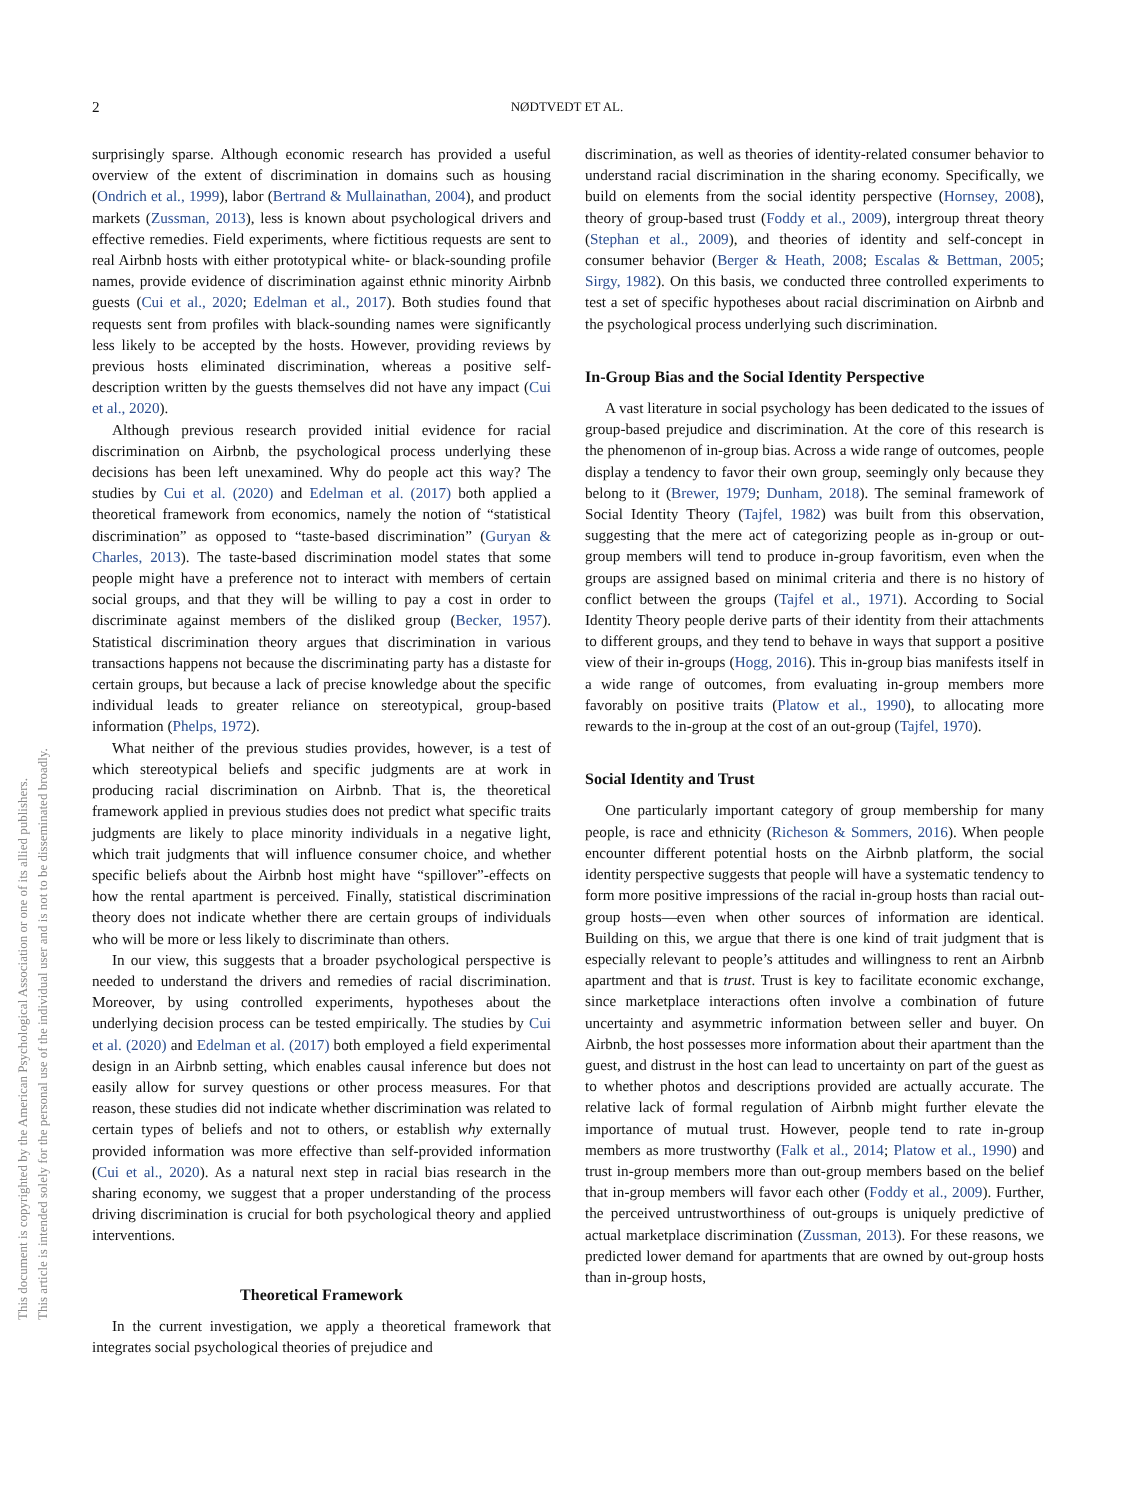2 NØDTVEDT ET AL.
This document is copyrighted by the American Psychological Association or one of its allied publishers.
This article is intended solely for the personal use of the individual user and is not to be disseminated broadly.
surprisingly sparse. Although economic research has provided a useful overview of the extent of discrimination in domains such as housing (Ondrich et al., 1999), labor (Bertrand & Mullainathan, 2004), and product markets (Zussman, 2013), less is known about psychological drivers and effective remedies. Field experiments, where fictitious requests are sent to real Airbnb hosts with either prototypical white- or black-sounding profile names, provide evidence of discrimination against ethnic minority Airbnb guests (Cui et al., 2020; Edelman et al., 2017). Both studies found that requests sent from profiles with black-sounding names were significantly less likely to be accepted by the hosts. However, providing reviews by previous hosts eliminated discrimination, whereas a positive self-description written by the guests themselves did not have any impact (Cui et al., 2020).
Although previous research provided initial evidence for racial discrimination on Airbnb, the psychological process underlying these decisions has been left unexamined. Why do people act this way? The studies by Cui et al. (2020) and Edelman et al. (2017) both applied a theoretical framework from economics, namely the notion of “statistical discrimination” as opposed to “taste-based discrimination” (Guryan & Charles, 2013). The taste-based discrimination model states that some people might have a preference not to interact with members of certain social groups, and that they will be willing to pay a cost in order to discriminate against members of the disliked group (Becker, 1957). Statistical discrimination theory argues that discrimination in various transactions happens not because the discriminating party has a distaste for certain groups, but because a lack of precise knowledge about the specific individual leads to greater reliance on stereotypical, group-based information (Phelps, 1972).
What neither of the previous studies provides, however, is a test of which stereotypical beliefs and specific judgments are at work in producing racial discrimination on Airbnb. That is, the theoretical framework applied in previous studies does not predict what specific traits judgments are likely to place minority individuals in a negative light, which trait judgments that will influence consumer choice, and whether specific beliefs about the Airbnb host might have “spillover”-effects on how the rental apartment is perceived. Finally, statistical discrimination theory does not indicate whether there are certain groups of individuals who will be more or less likely to discriminate than others.
In our view, this suggests that a broader psychological perspective is needed to understand the drivers and remedies of racial discrimination. Moreover, by using controlled experiments, hypotheses about the underlying decision process can be tested empirically. The studies by Cui et al. (2020) and Edelman et al. (2017) both employed a field experimental design in an Airbnb setting, which enables causal inference but does not easily allow for survey questions or other process measures. For that reason, these studies did not indicate whether discrimination was related to certain types of beliefs and not to others, or establish why externally provided information was more effective than self-provided information (Cui et al., 2020). As a natural next step in racial bias research in the sharing economy, we suggest that a proper understanding of the process driving discrimination is crucial for both psychological theory and applied interventions.
Theoretical Framework
In the current investigation, we apply a theoretical framework that integrates social psychological theories of prejudice and
discrimination, as well as theories of identity-related consumer behavior to understand racial discrimination in the sharing economy. Specifically, we build on elements from the social identity perspective (Hornsey, 2008), theory of group-based trust (Foddy et al., 2009), intergroup threat theory (Stephan et al., 2009), and theories of identity and self-concept in consumer behavior (Berger & Heath, 2008; Escalas & Bettman, 2005; Sirgy, 1982). On this basis, we conducted three controlled experiments to test a set of specific hypotheses about racial discrimination on Airbnb and the psychological process underlying such discrimination.
In-Group Bias and the Social Identity Perspective
A vast literature in social psychology has been dedicated to the issues of group-based prejudice and discrimination. At the core of this research is the phenomenon of in-group bias. Across a wide range of outcomes, people display a tendency to favor their own group, seemingly only because they belong to it (Brewer, 1979; Dunham, 2018). The seminal framework of Social Identity Theory (Tajfel, 1982) was built from this observation, suggesting that the mere act of categorizing people as in-group or out-group members will tend to produce in-group favoritism, even when the groups are assigned based on minimal criteria and there is no history of conflict between the groups (Tajfel et al., 1971). According to Social Identity Theory people derive parts of their identity from their attachments to different groups, and they tend to behave in ways that support a positive view of their in-groups (Hogg, 2016). This in-group bias manifests itself in a wide range of outcomes, from evaluating in-group members more favorably on positive traits (Platow et al., 1990), to allocating more rewards to the in-group at the cost of an out-group (Tajfel, 1970).
Social Identity and Trust
One particularly important category of group membership for many people, is race and ethnicity (Richeson & Sommers, 2016). When people encounter different potential hosts on the Airbnb platform, the social identity perspective suggests that people will have a systematic tendency to form more positive impressions of the racial in-group hosts than racial out-group hosts—even when other sources of information are identical. Building on this, we argue that there is one kind of trait judgment that is especially relevant to people’s attitudes and willingness to rent an Airbnb apartment and that is trust. Trust is key to facilitate economic exchange, since marketplace interactions often involve a combination of future uncertainty and asymmetric information between seller and buyer. On Airbnb, the host possesses more information about their apartment than the guest, and distrust in the host can lead to uncertainty on part of the guest as to whether photos and descriptions provided are actually accurate. The relative lack of formal regulation of Airbnb might further elevate the importance of mutual trust. However, people tend to rate in-group members as more trustworthy (Falk et al., 2014; Platow et al., 1990) and trust in-group members more than out-group members based on the belief that in-group members will favor each other (Foddy et al., 2009). Further, the perceived untrustworthiness of out-groups is uniquely predictive of actual marketplace discrimination (Zussman, 2013). For these reasons, we predicted lower demand for apartments that are owned by out-group hosts than in-group hosts,